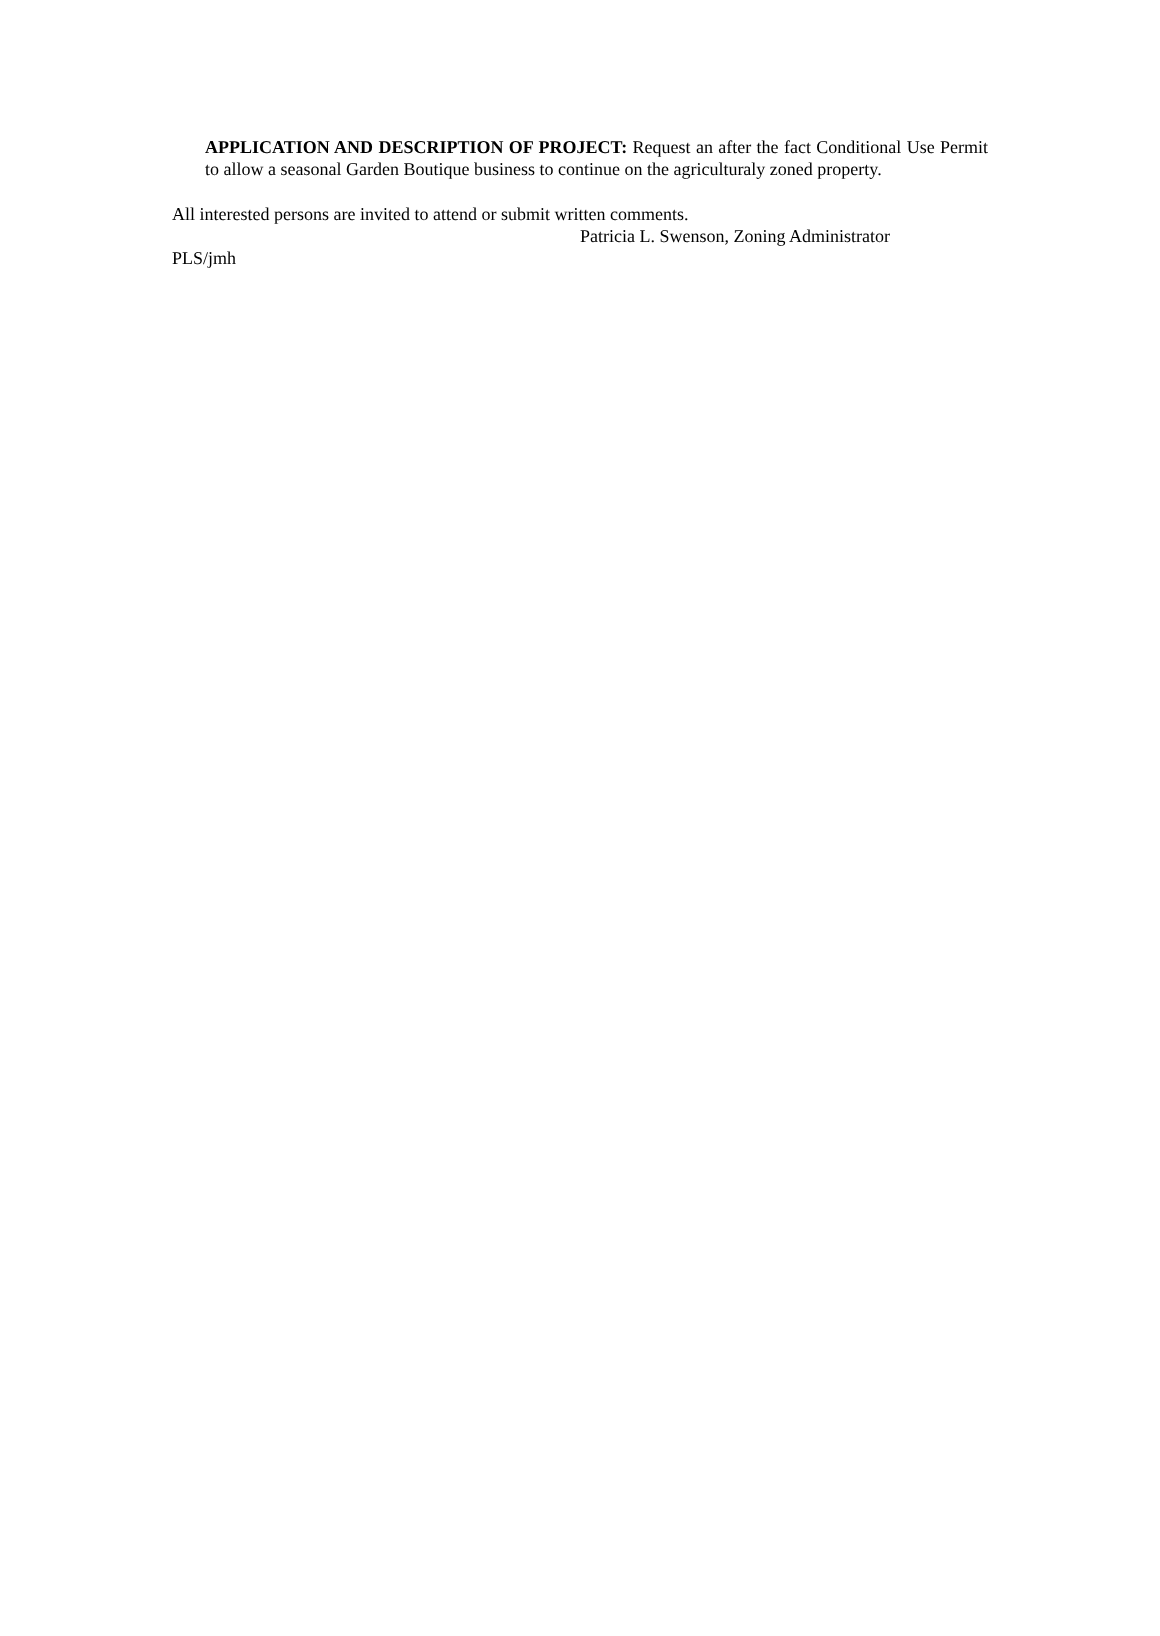APPLICATION AND DESCRIPTION OF PROJECT: Request an after the fact Conditional Use Permit to allow a seasonal Garden Boutique business to continue on the agriculturaly zoned property.
All interested persons are invited to attend or submit written comments.
Patricia L. Swenson, Zoning Administrator
PLS/jmh